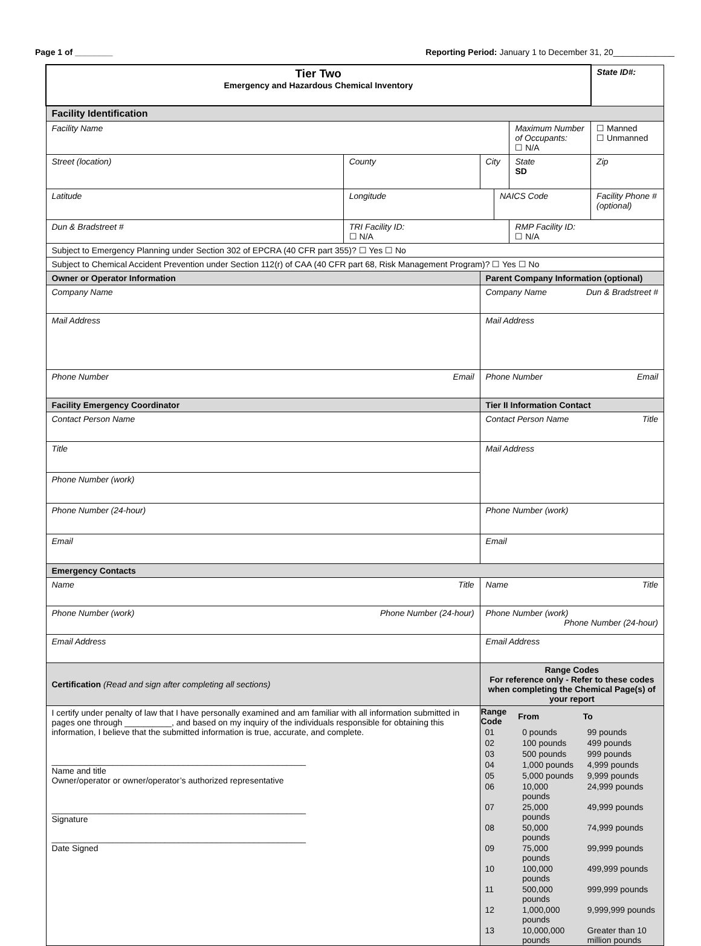Page 1 of ________ Reporting Period: January 1 to December 31, 20_____________
| Tier Two Emergency and Hazardous Chemical Inventory | | | | | | State ID#: | |
| Facility Identification | | | | | | | |
| Facility Name | | | | | Maximum Number of Occupants: ☐ N/A | | ☐ Manned ☐ Unmanned |
| Street (location) | | County | City | | State SD | Zip | |
| Latitude | Longitude | | | NAICS Code | | Facility Phone # (optional) | |
| Dun & Bradstreet # | | TRI Facility ID: ☐ N/A | | | RMP Facility ID: ☐ N/A | | |
| Subject to Emergency Planning under Section 302 of EPCRA (40 CFR part 355)? ☐ Yes ☐ No | | | | | | | |
| Subject to Chemical Accident Prevention under Section 112(r) of CAA (40 CFR part 68, Risk Management Program)? ☐ Yes ☐ No | | | | | | | |
| Owner or Operator Information | | | Parent Company Information (optional) | | | | |
| Company Name | | | Company Name Dun & Bradstreet # | | | | |
| Mail Address | | | Mail Address | | | | |
| Phone Number Email | | | Phone Number Email | | | | |
| Facility Emergency Coordinator | | | Tier II Information Contact | | | | |
| Contact Person Name | | | Contact Person Name Title | | | | |
| Title | | | Mail Address | | | | |
| Phone Number (work) | | | | | | | |
| Phone Number (24-hour) | | | Phone Number (work) | | | | |
| Email | | | Email | | | | |
| Emergency Contacts | | | | | | | |
| Name Title | | | Name Title | | | | |
| Phone Number (work) Phone Number (24-hour) | | | Phone Number (work) Phone Number (24-hour) | | | | |
| Email Address | | | Email Address | | | | |
| Certification (Read and sign after completing all sections) | | | Range Codes For reference only - Refer to these codes when completing the Chemical Page(s) of your report | | | | |
| I certify under penalty of law that I have personally examined and am familiar with all information submitted in pages one through __________, and based on my inquiry of the individuals responsible for obtaining this information, I believe that the submitted information is true, accurate, and complete. ______________________________________________________ Name and title Owner/operator or owner/operator’s authorized representative ______________________________________________________ Signature ______________________________________________________ Date Signed | | | / Range Code / From / To / / --- / --- / --- / / 01 / 0 pounds / 99 pounds / / 02 / 100 pounds / 499 pounds / / 03 / 500 pounds / 999 pounds / / 04 / 1,000 pounds / 4,999 pounds / / 05 / 5,000 pounds / 9,999 pounds / / 06 / 10,000 pounds / 24,999 pounds / / 07 / 25,000 pounds / 49,999 pounds / / 08 / 50,000 pounds / 74,999 pounds / / 09 / 75,000 pounds / 99,999 pounds / / 10 / 100,000 pounds / 499,999 pounds / / 11 / 500,000 pounds / 999,999 pounds / / 12 / 1,000,000 pounds / 9,999,999 pounds / / 13 / 10,000,000 pounds / Greater than 10 million pounds / | | | | |